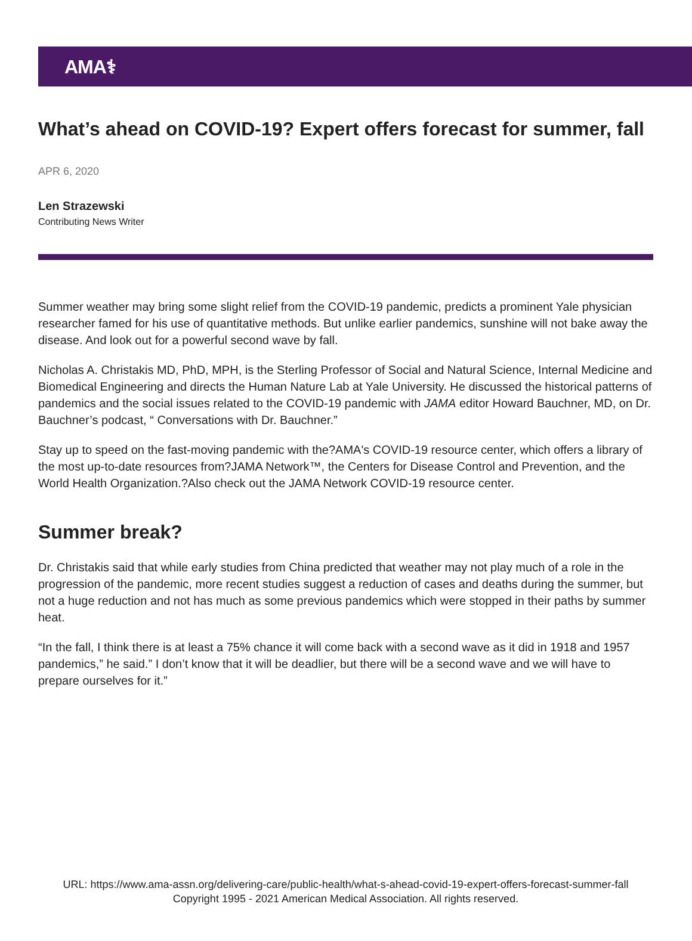AMA⚕
What’s ahead on COVID-19? Expert offers forecast for summer, fall
APR 6, 2020
Len Strazewski
Contributing News Writer
Summer weather may bring some slight relief from the COVID-19 pandemic, predicts a prominent Yale physician researcher famed for his use of quantitative methods. But unlike earlier pandemics, sunshine will not bake away the disease. And look out for a powerful second wave by fall.
Nicholas A. Christakis MD, PhD, MPH, is the Sterling Professor of Social and Natural Science, Internal Medicine and Biomedical Engineering and directs the Human Nature Lab at Yale University. He discussed the historical patterns of pandemics and the social issues related to the COVID-19 pandemic with JAMA editor Howard Bauchner, MD, on Dr. Bauchner’s podcast, “ Conversations with Dr. Bauchner.”
Stay up to speed on the fast-moving pandemic with the?AMA's COVID-19 resource center, which offers a library of the most up-to-date resources from?JAMA Network™, the Centers for Disease Control and Prevention, and the World Health Organization.?Also check out the JAMA Network COVID-19 resource center.
Summer break?
Dr. Christakis said that while early studies from China predicted that weather may not play much of a role in the progression of the pandemic, more recent studies suggest a reduction of cases and deaths during the summer, but not a huge reduction and not has much as some previous pandemics which were stopped in their paths by summer heat.
“In the fall, I think there is at least a 75% chance it will come back with a second wave as it did in 1918 and 1957 pandemics,” he said.” I don’t know that it will be deadlier, but there will be a second wave and we will have to prepare ourselves for it.”
URL: https://www.ama-assn.org/delivering-care/public-health/what-s-ahead-covid-19-expert-offers-forecast-summer-fall
Copyright 1995 - 2021 American Medical Association. All rights reserved.